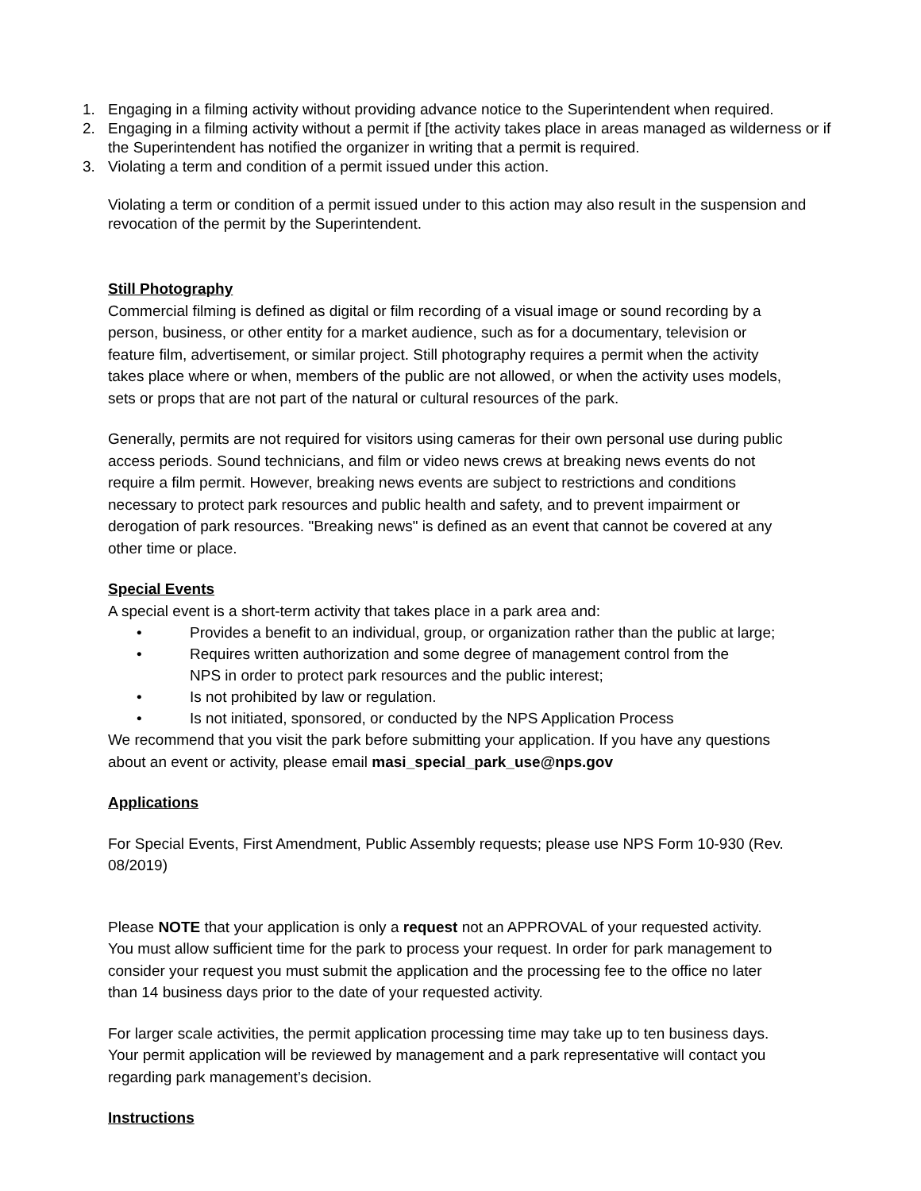1. Engaging in a filming activity without providing advance notice to the Superintendent when required.
2. Engaging in a filming activity without a permit if [the activity takes place in areas managed as wilderness or if the Superintendent has notified the organizer in writing that a permit is required.
3. Violating a term and condition of a permit issued under this action.
Violating a term or condition of a permit issued under to this action may also result in the suspension and revocation of the permit by the Superintendent.
Still Photography
Commercial filming is defined as digital or film recording of a visual image or sound recording by a person, business, or other entity for a market audience, such as for a documentary, television or feature film, advertisement, or similar project. Still photography requires a permit when the activity takes place where or when, members of the public are not allowed, or when the activity uses models, sets or props that are not part of the natural or cultural resources of the park.
Generally, permits are not required for visitors using cameras for their own personal use during public access periods. Sound technicians, and film or video news crews at breaking news events do not require a film permit. However, breaking news events are subject to restrictions and conditions necessary to protect park resources and public health and safety, and to prevent impairment or derogation of park resources. "Breaking news" is defined as an event that cannot be covered at any other time or place.
Special Events
A special event is a short-term activity that takes place in a park area and:
• Provides a benefit to an individual, group, or organization rather than the public at large;
• Requires written authorization and some degree of management control from the NPS in order to protect park resources and the public interest;
• Is not prohibited by law or regulation.
• Is not initiated, sponsored, or conducted by the NPS Application Process
We recommend that you visit the park before submitting your application. If you have any questions about an event or activity, please email masi_special_park_use@nps.gov
Applications
For Special Events, First Amendment, Public Assembly requests; please use NPS Form 10-930 (Rev. 08/2019)
Please NOTE that your application is only a request not an APPROVAL of your requested activity. You must allow sufficient time for the park to process your request. In order for park management to consider your request you must submit the application and the processing fee to the office no later than 14 business days prior to the date of your requested activity.
For larger scale activities, the permit application processing time may take up to ten business days. Your permit application will be reviewed by management and a park representative will contact you regarding park management’s decision.
Instructions